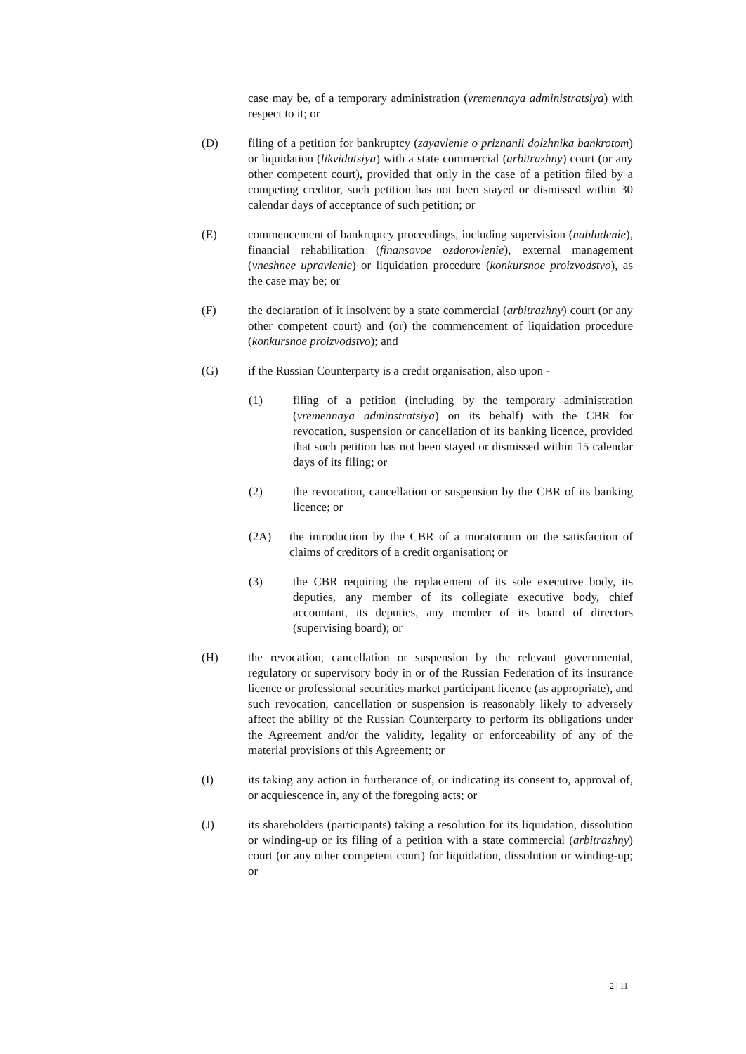case may be, of a temporary administration (vremennaya administratsiya) with respect to it; or
(D) filing of a petition for bankruptcy (zayavlenie o priznanii dolzhnika bankrotom) or liquidation (likvidatsiya) with a state commercial (arbitrazhny) court (or any other competent court), provided that only in the case of a petition filed by a competing creditor, such petition has not been stayed or dismissed within 30 calendar days of acceptance of such petition; or
(E) commencement of bankruptcy proceedings, including supervision (nabludenie), financial rehabilitation (finansovoe ozdorovlenie), external management (vneshnee upravlenie) or liquidation procedure (konkursnoe proizvodstvo), as the case may be; or
(F) the declaration of it insolvent by a state commercial (arbitrazhny) court (or any other competent court) and (or) the commencement of liquidation procedure (konkursnoe proizvodstvo); and
(G) if the Russian Counterparty is a credit organisation, also upon -
(1) filing of a petition (including by the temporary administration (vremennaya adminstratsiya) on its behalf) with the CBR for revocation, suspension or cancellation of its banking licence, provided that such petition has not been stayed or dismissed within 15 calendar days of its filing; or
(2) the revocation, cancellation or suspension by the CBR of its banking licence; or
(2A) the introduction by the CBR of a moratorium on the satisfaction of claims of creditors of a credit organisation; or
(3) the CBR requiring the replacement of its sole executive body, its deputies, any member of its collegiate executive body, chief accountant, its deputies, any member of its board of directors (supervising board); or
(H) the revocation, cancellation or suspension by the relevant governmental, regulatory or supervisory body in or of the Russian Federation of its insurance licence or professional securities market participant licence (as appropriate), and such revocation, cancellation or suspension is reasonably likely to adversely affect the ability of the Russian Counterparty to perform its obligations under the Agreement and/or the validity, legality or enforceability of any of the material provisions of this Agreement; or
(I) its taking any action in furtherance of, or indicating its consent to, approval of, or acquiescence in, any of the foregoing acts; or
(J) its shareholders (participants) taking a resolution for its liquidation, dissolution or winding-up or its filing of a petition with a state commercial (arbitrazhny) court (or any other competent court) for liquidation, dissolution or winding-up; or
2 | 11